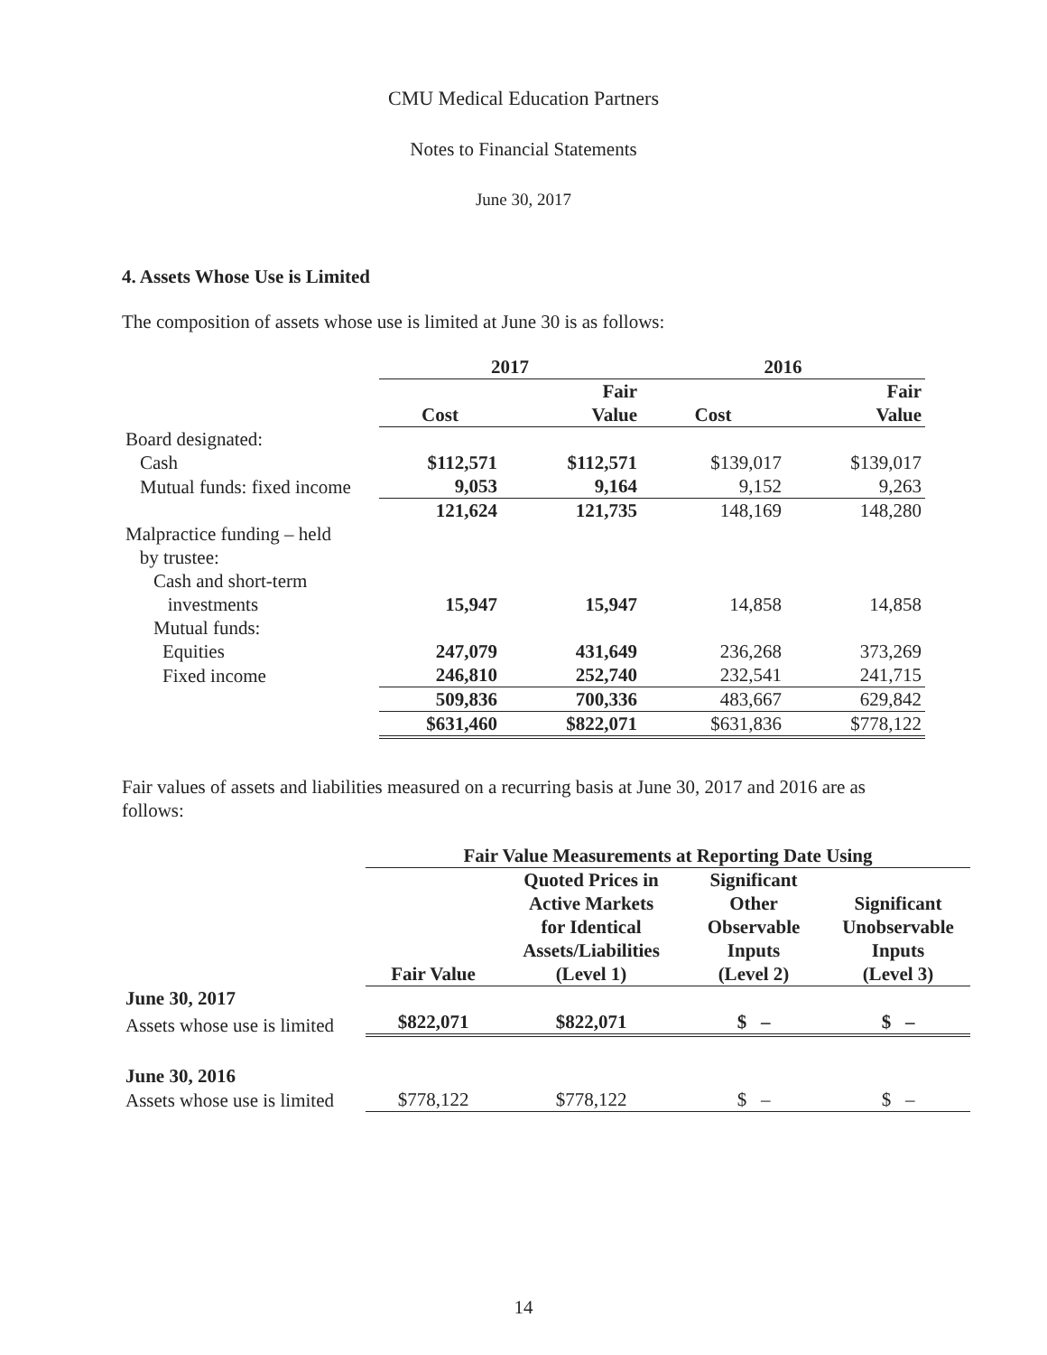CMU Medical Education Partners
Notes to Financial Statements
June 30, 2017
4. Assets Whose Use is Limited
The composition of assets whose use is limited at June 30 is as follows:
| | 2017 | | 2016 | |
| --- | --- | --- | --- | --- |
| | Cost | Fair Value | Cost | Fair Value |
| Board designated: | | | | |
| Cash | $112,571 | $112,571 | $139,017 | $139,017 |
| Mutual funds: fixed income | 9,053 | 9,164 | 9,152 | 9,263 |
| | 121,624 | 121,735 | 148,169 | 148,280 |
| Malpractice funding – held by trustee: | | | | |
| Cash and short-term investments | 15,947 | 15,947 | 14,858 | 14,858 |
| Mutual funds: | | | | |
| Equities | 247,079 | 431,649 | 236,268 | 373,269 |
| Fixed income | 246,810 | 252,740 | 232,541 | 241,715 |
| | 509,836 | 700,336 | 483,667 | 629,842 |
| | $631,460 | $822,071 | $631,836 | $778,122 |
Fair values of assets and liabilities measured on a recurring basis at June 30, 2017 and 2016 are as follows:
| | Fair Value Measurements at Reporting Date Using | | | |
| --- | --- | --- | --- | --- |
| | Fair Value | Quoted Prices in Active Markets for Identical Assets/Liabilities (Level 1) | Significant Other Observable Inputs (Level 2) | Significant Unobservable Inputs (Level 3) |
| June 30, 2017 | | | | |
| Assets whose use is limited | $822,071 | $822,071 | $ – | $ – |
| June 30, 2016 | | | | |
| Assets whose use is limited | $778,122 | $778,122 | $ – | $ – |
14